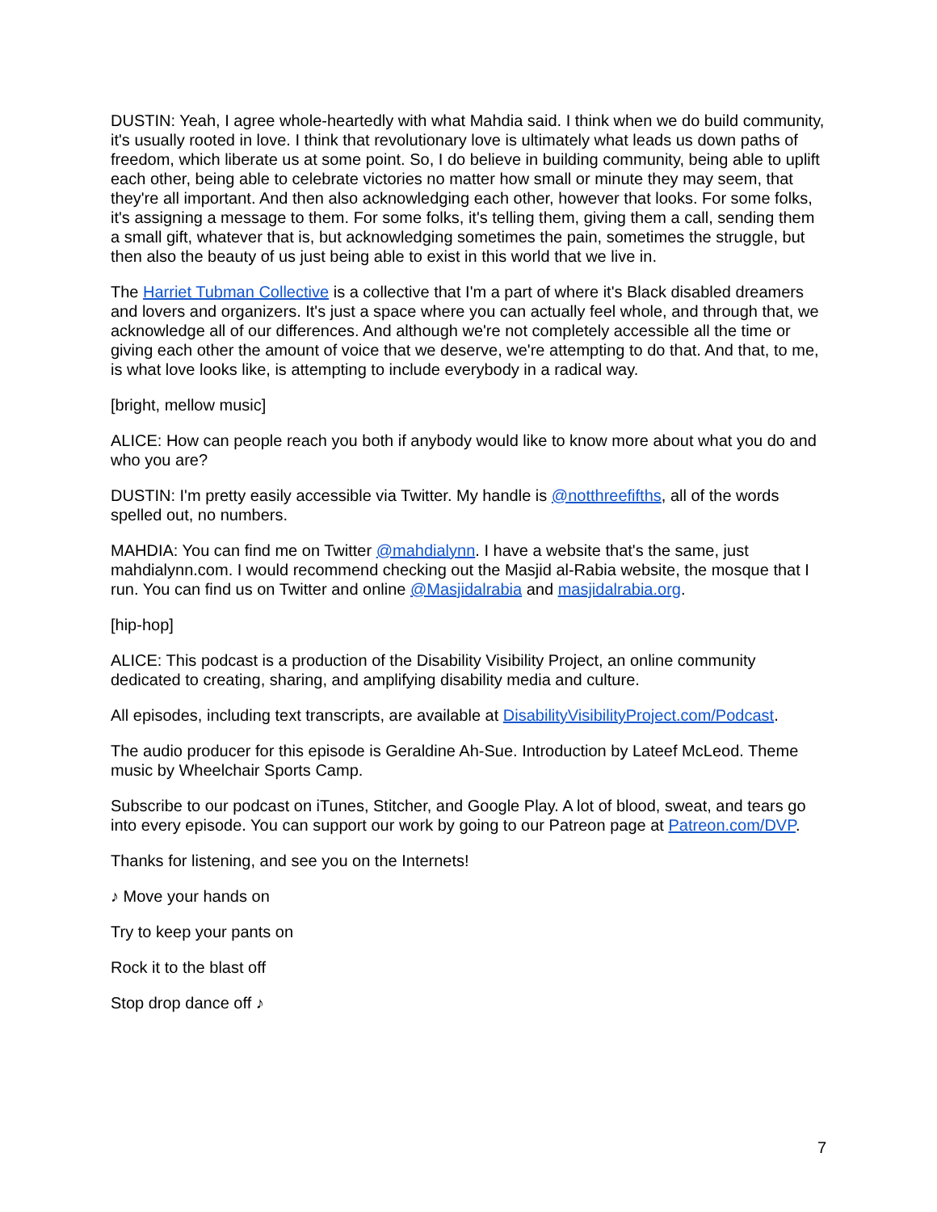DUSTIN: Yeah, I agree whole-heartedly with what Mahdia said. I think when we do build community, it's usually rooted in love. I think that revolutionary love is ultimately what leads us down paths of freedom, which liberate us at some point. So, I do believe in building community, being able to uplift each other, being able to celebrate victories no matter how small or minute they may seem, that they're all important. And then also acknowledging each other, however that looks. For some folks, it's assigning a message to them. For some folks, it's telling them, giving them a call, sending them a small gift, whatever that is, but acknowledging sometimes the pain, sometimes the struggle, but then also the beauty of us just being able to exist in this world that we live in.
The Harriet Tubman Collective is a collective that I'm a part of where it's Black disabled dreamers and lovers and organizers. It's just a space where you can actually feel whole, and through that, we acknowledge all of our differences. And although we're not completely accessible all the time or giving each other the amount of voice that we deserve, we're attempting to do that. And that, to me, is what love looks like, is attempting to include everybody in a radical way.
[bright, mellow music]
ALICE: How can people reach you both if anybody would like to know more about what you do and who you are?
DUSTIN: I'm pretty easily accessible via Twitter. My handle is @notthreefifths, all of the words spelled out, no numbers.
MAHDIA: You can find me on Twitter @mahdialynn. I have a website that's the same, just mahdialynn.com. I would recommend checking out the Masjid al-Rabia website, the mosque that I run. You can find us on Twitter and online @Masjidalrabia and masjidalrabia.org.
[hip-hop]
ALICE: This podcast is a production of the Disability Visibility Project, an online community dedicated to creating, sharing, and amplifying disability media and culture.
All episodes, including text transcripts, are available at DisabilityVisibilityProject.com/Podcast.
The audio producer for this episode is Geraldine Ah-Sue. Introduction by Lateef McLeod. Theme music by Wheelchair Sports Camp.
Subscribe to our podcast on iTunes, Stitcher, and Google Play. A lot of blood, sweat, and tears go into every episode. You can support our work by going to our Patreon page at Patreon.com/DVP.
Thanks for listening, and see you on the Internets!
♪ Move your hands on
Try to keep your pants on
Rock it to the blast off
Stop drop dance off ♪
7